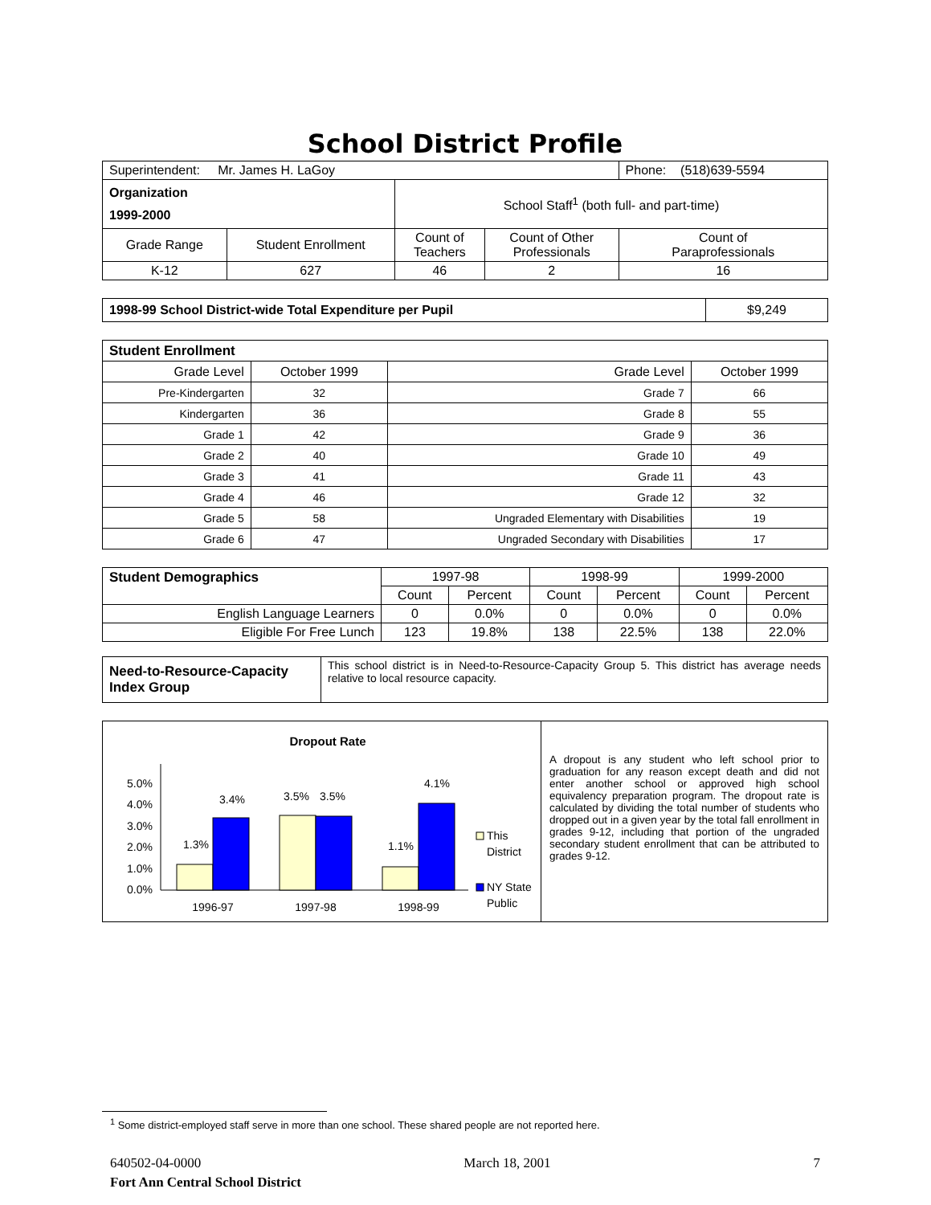School District Profile
| Superintendent: Mr. James H. LaGoy | | | | Phone: (518)639-5594 |
| Organization 1999-2000 | | School Staff<sup>1</sup> (both full- and part-time) | | |
| Grade Range | Student Enrollment | Count of Teachers | Count of Other Professionals | Count of Paraprofessionals |
| K-12 | 627 | 46 | 2 | 16 |
| 1998-99 School District-wide Total Expenditure per Pupil | $9,249 |
| Student Enrollment | | | |
| Grade Level | October 1999 | Grade Level | October 1999 |
| Pre-Kindergarten | 32 | Grade 7 | 66 |
| Kindergarten | 36 | Grade 8 | 55 |
| Grade 1 | 42 | Grade 9 | 36 |
| Grade 2 | 40 | Grade 10 | 49 |
| Grade 3 | 41 | Grade 11 | 43 |
| Grade 4 | 46 | Grade 12 | 32 |
| Grade 5 | 58 | Ungraded Elementary with Disabilities | 19 |
| Grade 6 | 47 | Ungraded Secondary with Disabilities | 17 |
| Student Demographics | 1997-98 | | 1998-99 | | 1999-2000 | |
| | Count | Percent | Count | Percent | Count | Percent |
| English Language Learners | 0 | 0.0% | 0 | 0.0% | 0 | 0.0% |
| Eligible For Free Lunch | 123 | 19.8% | 138 | 22.5% | 138 | 22.0% |
| Need-to-Resource-Capacity Index Group | This school district is in Need-to-Resource-Capacity Group 5. This district has average needs relative to local resource capacity. |
| Dropout Rate 5.0% 4.0% 3.0% 2.0% 1.0% 0.0% 1.3% 3.4% 3.5% 3.5% 1.1% 4.1% 1996-97 1997-98 1998-99 This District NY State Public | A dropout is any student who left school prior to graduation for any reason except death and did not enter another school or approved high school equivalency preparation program. The dropout rate is calculated by dividing the total number of students who dropped out in a given year by the total fall enrollment in grades 9-12, including that portion of the ungraded secondary student enrollment that can be attributed to grades 9-12. |
<sup>1</sup> Some district-employed staff serve in more than one school. These shared people are not reported here.
640502-04-0000 March 18, 2001 7
Fort Ann Central School District